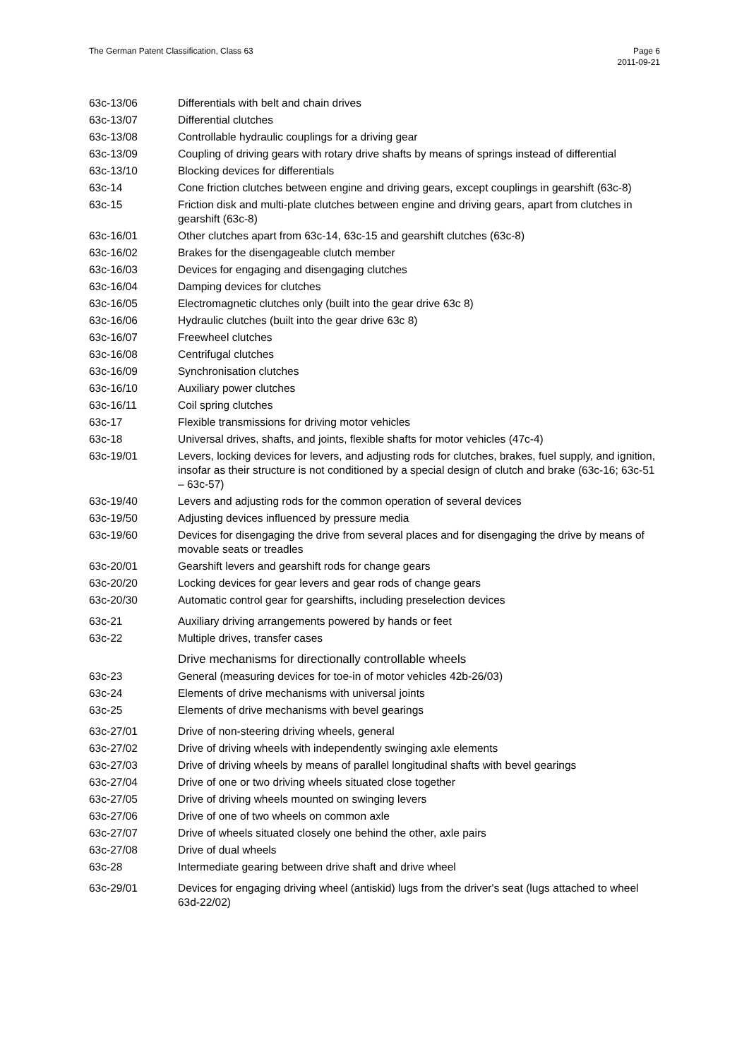The German Patent Classification, Class 63
Page 6
2011-09-21
| 63c-13/06 | Differentials with belt and chain drives |
| 63c-13/07 | Differential clutches |
| 63c-13/08 | Controllable hydraulic couplings for a driving gear |
| 63c-13/09 | Coupling of driving gears with rotary drive shafts by means of springs instead of differential |
| 63c-13/10 | Blocking devices for differentials |
| 63c-14 | Cone friction clutches between engine and driving gears, except couplings in gearshift (63c-8) |
| 63c-15 | Friction disk and multi-plate clutches between engine and driving gears, apart from clutches in gearshift (63c-8) |
| 63c-16/01 | Other clutches apart from 63c-14, 63c-15 and gearshift clutches (63c-8) |
| 63c-16/02 | Brakes for the disengageable clutch member |
| 63c-16/03 | Devices for engaging and disengaging clutches |
| 63c-16/04 | Damping devices for clutches |
| 63c-16/05 | Electromagnetic clutches only (built into the gear drive 63c 8) |
| 63c-16/06 | Hydraulic clutches (built into the gear drive 63c 8) |
| 63c-16/07 | Freewheel clutches |
| 63c-16/08 | Centrifugal clutches |
| 63c-16/09 | Synchronisation clutches |
| 63c-16/10 | Auxiliary power clutches |
| 63c-16/11 | Coil spring clutches |
| 63c-17 | Flexible transmissions for driving motor vehicles |
| 63c-18 | Universal drives, shafts, and joints, flexible shafts for motor vehicles (47c-4) |
| 63c-19/01 | Levers, locking devices for levers, and adjusting rods for clutches, brakes, fuel supply, and ignition, insofar as their structure is not conditioned by a special design of clutch and brake (63c-16; 63c-51 – 63c-57) |
| 63c-19/40 | Levers and adjusting rods for the common operation of several devices |
| 63c-19/50 | Adjusting devices influenced by pressure media |
| 63c-19/60 | Devices for disengaging the drive from several places and for disengaging the drive by means of movable seats or treadles |
| 63c-20/01 | Gearshift levers and gearshift rods for change gears |
| 63c-20/20 | Locking devices for gear levers and gear rods of change gears |
| 63c-20/30 | Automatic control gear for gearshifts, including preselection devices |
| 63c-21 | Auxiliary driving arrangements powered by hands or feet |
| 63c-22 | Multiple drives, transfer cases |
| | Drive mechanisms for directionally controllable wheels |
| 63c-23 | General (measuring devices for toe-in of motor vehicles 42b-26/03) |
| 63c-24 | Elements of drive mechanisms with universal joints |
| 63c-25 | Elements of drive mechanisms with bevel gearings |
| 63c-27/01 | Drive of non-steering driving wheels, general |
| 63c-27/02 | Drive of driving wheels with independently swinging axle elements |
| 63c-27/03 | Drive of driving wheels by means of parallel longitudinal shafts with bevel gearings |
| 63c-27/04 | Drive of one or two driving wheels situated close together |
| 63c-27/05 | Drive of driving wheels mounted on swinging levers |
| 63c-27/06 | Drive of one of two wheels on common axle |
| 63c-27/07 | Drive of wheels situated closely one behind the other, axle pairs |
| 63c-27/08 | Drive of dual wheels |
| 63c-28 | Intermediate gearing between drive shaft and drive wheel |
| 63c-29/01 | Devices for engaging driving wheel (antiskid) lugs from the driver's seat (lugs attached to wheel 63d-22/02) |